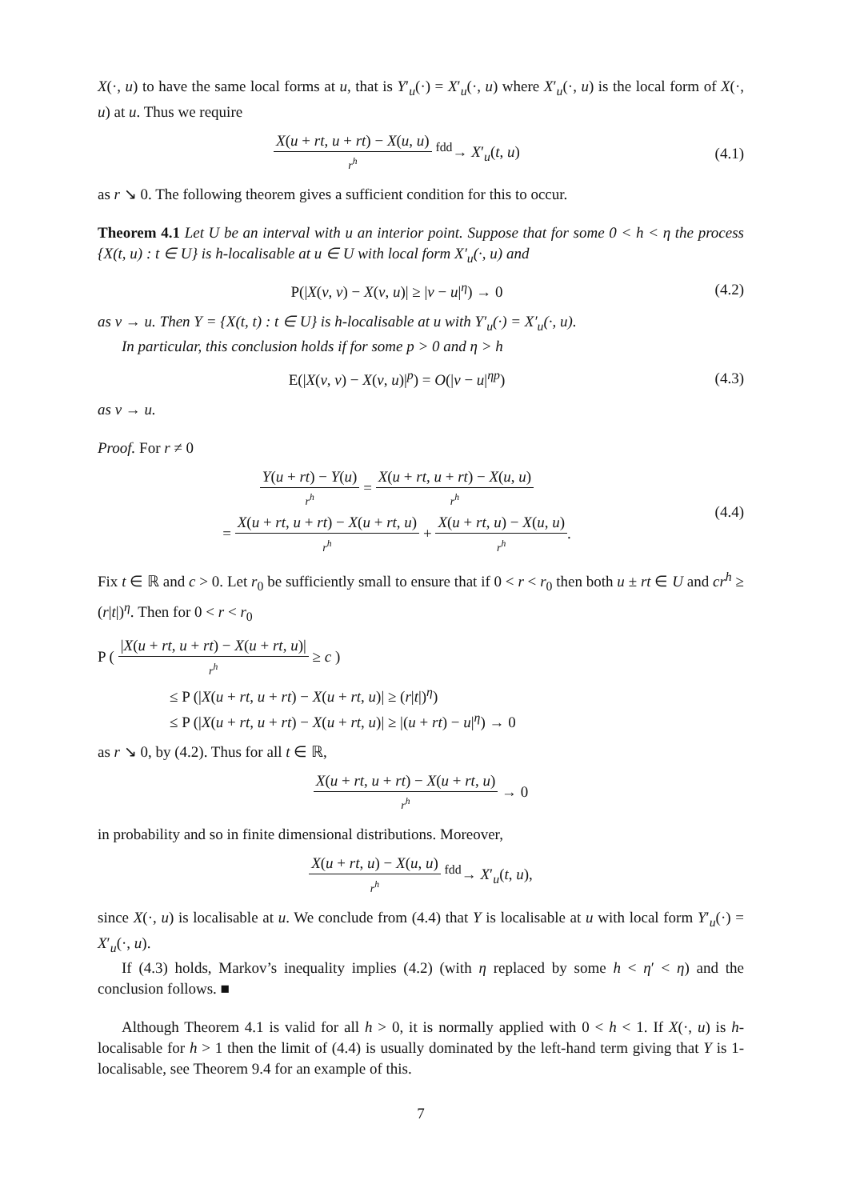X(·, u) to have the same local forms at u, that is Y′<sub>u</sub>(·) = X′<sub>u</sub>(·, u) where X′<sub>u</sub>(·, u) is the local form of X(·, u) at u. Thus we require
X(u + rt, u + rt) − X(u, u) r<sup>h</sup> <sup>fdd</sup>→ X′<sub>u</sub>(t, u)
(4.1)
as r ↘ 0. The following theorem gives a sufficient condition for this to occur.
Theorem 4.1 Let U be an interval with u an interior point. Suppose that for some 0 < h < η the process {X(t, u) : t ∈ U} is h-localisable at u ∈ U with local form X′<sub>u</sub>(·, u) and
P(|X(v, v) − X(v, u)| ≥ |v − u|<sup>η</sup>) → 0
(4.2)
as v → u. Then Y = {X(t, t) : t ∈ U} is h-localisable at u with Y′<sub>u</sub>(·) = X′<sub>u</sub>(·, u).
In particular, this conclusion holds if for some p > 0 and η > h
E(|X(v, v) − X(v, u)|<sup>p</sup>) = O(|v − u|<sup>ηp</sup>)
(4.3)
as v → u.
Proof. For r ≠ 0
Y(u + rt) − Y(u) r<sup>h</sup> = X(u + rt, u + rt) − X(u, u) r<sup>h</sup>
= X(u + rt, u + rt) − X(u + rt, u) r<sup>h</sup> + X(u + rt, u) − X(u, u) r<sup>h</sup>.
(4.4)
Fix t ∈ ℝ and c > 0. Let r<sub>0</sub> be sufficiently small to ensure that if 0 < r < r<sub>0</sub> then both u ± rt ∈ U and cr<sup>h</sup> ≥ (r|t|)<sup>η</sup>. Then for 0 < r < r<sub>0</sub>
P ( |X(u + rt, u + rt) − X(u + rt, u)| r<sup>h</sup> ≥ c )
≤ P (|X(u + rt, u + rt) − X(u + rt, u)| ≥ (r|t|)<sup>η</sup>)
≤ P (|X(u + rt, u + rt) − X(u + rt, u)| ≥ |(u + rt) − u|<sup>η</sup>) → 0
as r ↘ 0, by (4.2). Thus for all t ∈ ℝ,
X(u + rt, u + rt) − X(u + rt, u) r<sup>h</sup> → 0
in probability and so in finite dimensional distributions. Moreover,
X(u + rt, u) − X(u, u) r<sup>h</sup> <sup>fdd</sup>→ X′<sub>u</sub>(t, u),
since X(·, u) is localisable at u. We conclude from (4.4) that Y is localisable at u with local form Y′<sub>u</sub>(·) = X′<sub>u</sub>(·, u).
If (4.3) holds, Markov’s inequality implies (4.2) (with η replaced by some h < η′ < η) and the conclusion follows. ■
Although Theorem 4.1 is valid for all h > 0, it is normally applied with 0 < h < 1. If X(·, u) is h-localisable for h > 1 then the limit of (4.4) is usually dominated by the left-hand term giving that Y is 1-localisable, see Theorem 9.4 for an example of this.
7